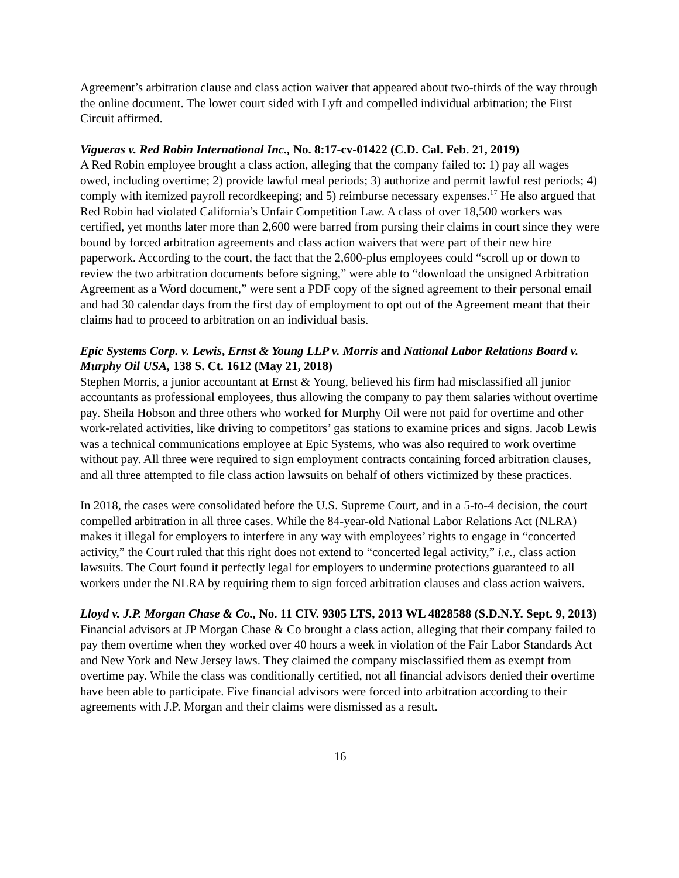Agreement’s arbitration clause and class action waiver that appeared about two-thirds of the way through the online document. The lower court sided with Lyft and compelled individual arbitration; the First Circuit affirmed.
Vigueras v. Red Robin International Inc., No. 8:17-cv-01422 (C.D. Cal. Feb. 21, 2019)
A Red Robin employee brought a class action, alleging that the company failed to: 1) pay all wages owed, including overtime; 2) provide lawful meal periods; 3) authorize and permit lawful rest periods; 4) comply with itemized payroll recordkeeping; and 5) reimburse necessary expenses.<sup>17</sup> He also argued that Red Robin had violated California’s Unfair Competition Law. A class of over 18,500 workers was certified, yet months later more than 2,600 were barred from pursing their claims in court since they were bound by forced arbitration agreements and class action waivers that were part of their new hire paperwork. According to the court, the fact that the 2,600-plus employees could “scroll up or down to review the two arbitration documents before signing,” were able to “download the unsigned Arbitration Agreement as a Word document,” were sent a PDF copy of the signed agreement to their personal email and had 30 calendar days from the first day of employment to opt out of the Agreement meant that their claims had to proceed to arbitration on an individual basis.
Epic Systems Corp. v. Lewis, Ernst & Young LLP v. Morris and National Labor Relations Board v. Murphy Oil USA, 138 S. Ct. 1612 (May 21, 2018)
Stephen Morris, a junior accountant at Ernst & Young, believed his firm had misclassified all junior accountants as professional employees, thus allowing the company to pay them salaries without overtime pay. Sheila Hobson and three others who worked for Murphy Oil were not paid for overtime and other work-related activities, like driving to competitors’ gas stations to examine prices and signs. Jacob Lewis was a technical communications employee at Epic Systems, who was also required to work overtime without pay. All three were required to sign employment contracts containing forced arbitration clauses, and all three attempted to file class action lawsuits on behalf of others victimized by these practices.
In 2018, the cases were consolidated before the U.S. Supreme Court, and in a 5-to-4 decision, the court compelled arbitration in all three cases. While the 84-year-old National Labor Relations Act (NLRA) makes it illegal for employers to interfere in any way with employees’ rights to engage in “concerted activity,” the Court ruled that this right does not extend to “concerted legal activity,” i.e., class action lawsuits. The Court found it perfectly legal for employers to undermine protections guaranteed to all workers under the NLRA by requiring them to sign forced arbitration clauses and class action waivers.
Lloyd v. J.P. Morgan Chase & Co., No. 11 CIV. 9305 LTS, 2013 WL 4828588 (S.D.N.Y. Sept. 9, 2013)
Financial advisors at JP Morgan Chase & Co brought a class action, alleging that their company failed to pay them overtime when they worked over 40 hours a week in violation of the Fair Labor Standards Act and New York and New Jersey laws. They claimed the company misclassified them as exempt from overtime pay. While the class was conditionally certified, not all financial advisors denied their overtime have been able to participate. Five financial advisors were forced into arbitration according to their agreements with J.P. Morgan and their claims were dismissed as a result.
16